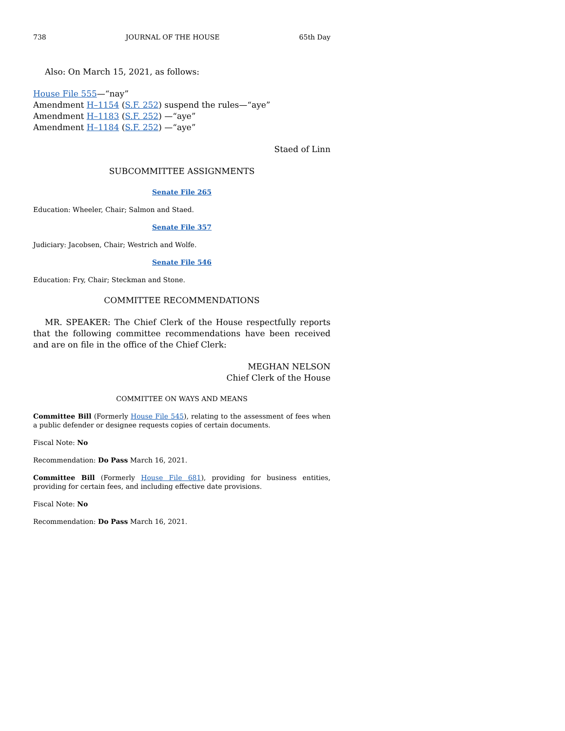738 JOURNAL OF THE HOUSE 65th Day
Also: On March 15, 2021, as follows:
House File 555—“nay”
Amendment H–1154 (S.F. 252) suspend the rules—“aye”
Amendment H–1183 (S.F. 252) —“aye”
Amendment H–1184 (S.F. 252) —“aye”
Staed of Linn
SUBCOMMITTEE ASSIGNMENTS
Senate File 265
Education: Wheeler, Chair; Salmon and Staed.
Senate File 357
Judiciary: Jacobsen, Chair; Westrich and Wolfe.
Senate File 546
Education: Fry, Chair; Steckman and Stone.
COMMITTEE RECOMMENDATIONS
MR. SPEAKER: The Chief Clerk of the House respectfully reports that the following committee recommendations have been received and are on file in the office of the Chief Clerk:
MEGHAN NELSON
Chief Clerk of the House
COMMITTEE ON WAYS AND MEANS
Committee Bill (Formerly House File 545), relating to the assessment of fees when a public defender or designee requests copies of certain documents.
Fiscal Note: No
Recommendation: Do Pass March 16, 2021.
Committee Bill (Formerly House File 681), providing for business entities, providing for certain fees, and including effective date provisions.
Fiscal Note: No
Recommendation: Do Pass March 16, 2021.